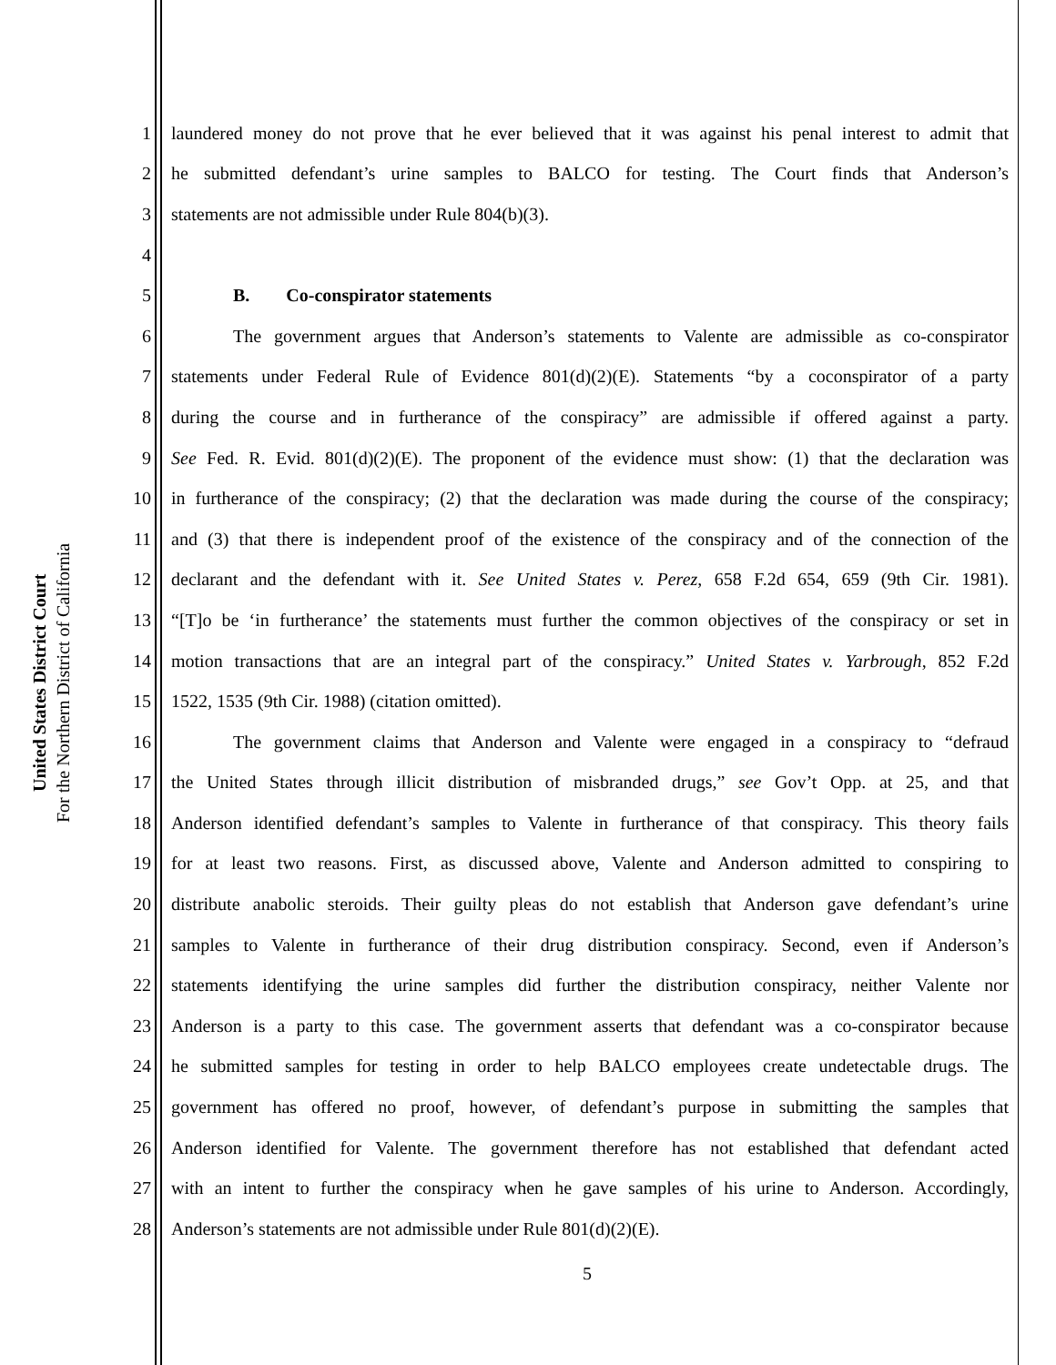United States District Court
For the Northern District of California
1 laundered money do not prove that he ever believed that it was against his penal interest to admit that
2 he submitted defendant’s urine samples to BALCO for testing. The Court finds that Anderson’s
3 statements are not admissible under Rule 804(b)(3).
4
5 B. Co-conspirator statements
6 The government argues that Anderson’s statements to Valente are admissible as co-conspirator
7 statements under Federal Rule of Evidence 801(d)(2)(E). Statements “by a coconspirator of a party
8 during the course and in furtherance of the conspiracy” are admissible if offered against a party.
9 See Fed. R. Evid. 801(d)(2)(E). The proponent of the evidence must show: (1) that the declaration was
10 in furtherance of the conspiracy; (2) that the declaration was made during the course of the conspiracy;
11 and (3) that there is independent proof of the existence of the conspiracy and of the connection of the
12 declarant and the defendant with it. See United States v. Perez, 658 F.2d 654, 659 (9th Cir. 1981).
13 “[T]o be ‘in furtherance’ the statements must further the common objectives of the conspiracy or set in
14 motion transactions that are an integral part of the conspiracy.” United States v. Yarbrough, 852 F.2d
15 1522, 1535 (9th Cir. 1988) (citation omitted).
16 The government claims that Anderson and Valente were engaged in a conspiracy to “defraud
17 the United States through illicit distribution of misbranded drugs,” see Gov’t Opp. at 25, and that
18 Anderson identified defendant’s samples to Valente in furtherance of that conspiracy. This theory fails
19 for at least two reasons. First, as discussed above, Valente and Anderson admitted to conspiring to
20 distribute anabolic steroids. Their guilty pleas do not establish that Anderson gave defendant’s urine
21 samples to Valente in furtherance of their drug distribution conspiracy. Second, even if Anderson’s
22 statements identifying the urine samples did further the distribution conspiracy, neither Valente nor
23 Anderson is a party to this case. The government asserts that defendant was a co-conspirator because
24 he submitted samples for testing in order to help BALCO employees create undetectable drugs. The
25 government has offered no proof, however, of defendant’s purpose in submitting the samples that
26 Anderson identified for Valente. The government therefore has not established that defendant acted
27 with an intent to further the conspiracy when he gave samples of his urine to Anderson. Accordingly,
28 Anderson’s statements are not admissible under Rule 801(d)(2)(E).
5